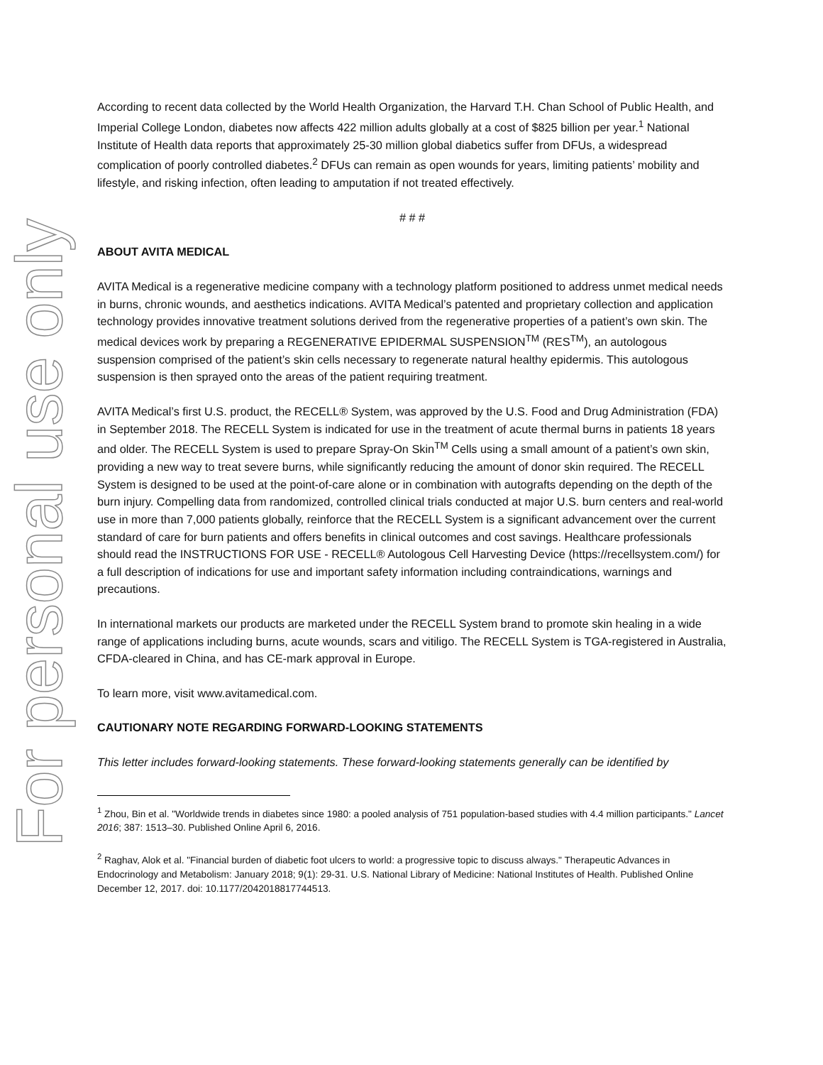For personal use only
According to recent data collected by the World Health Organization, the Harvard T.H. Chan School of Public Health, and Imperial College London, diabetes now affects 422 million adults globally at a cost of $825 billion per year.<sup>1</sup> National Institute of Health data reports that approximately 25-30 million global diabetics suffer from DFUs, a widespread complication of poorly controlled diabetes.<sup>2</sup> DFUs can remain as open wounds for years, limiting patients’ mobility and lifestyle, and risking infection, often leading to amputation if not treated effectively.
# # #
ABOUT AVITA MEDICAL
AVITA Medical is a regenerative medicine company with a technology platform positioned to address unmet medical needs in burns, chronic wounds, and aesthetics indications. AVITA Medical’s patented and proprietary collection and application technology provides innovative treatment solutions derived from the regenerative properties of a patient’s own skin. The medical devices work by preparing a REGENERATIVE EPIDERMAL SUSPENSION<sup>TM</sup> (RES<sup>TM</sup>), an autologous suspension comprised of the patient’s skin cells necessary to regenerate natural healthy epidermis. This autologous suspension is then sprayed onto the areas of the patient requiring treatment.
AVITA Medical’s first U.S. product, the RECELL® System, was approved by the U.S. Food and Drug Administration (FDA) in September 2018. The RECELL System is indicated for use in the treatment of acute thermal burns in patients 18 years and older. The RECELL System is used to prepare Spray-On Skin<sup>TM</sup> Cells using a small amount of a patient’s own skin, providing a new way to treat severe burns, while significantly reducing the amount of donor skin required. The RECELL System is designed to be used at the point-of-care alone or in combination with autografts depending on the depth of the burn injury. Compelling data from randomized, controlled clinical trials conducted at major U.S. burn centers and real-world use in more than 7,000 patients globally, reinforce that the RECELL System is a significant advancement over the current standard of care for burn patients and offers benefits in clinical outcomes and cost savings. Healthcare professionals should read the INSTRUCTIONS FOR USE - RECELL® Autologous Cell Harvesting Device (https://recellsystem.com/) for a full description of indications for use and important safety information including contraindications, warnings and precautions.
In international markets our products are marketed under the RECELL System brand to promote skin healing in a wide range of applications including burns, acute wounds, scars and vitiligo. The RECELL System is TGA-registered in Australia, CFDA-cleared in China, and has CE-mark approval in Europe.
To learn more, visit www.avitamedical.com.
CAUTIONARY NOTE REGARDING FORWARD-LOOKING STATEMENTS
This letter includes forward-looking statements. These forward-looking statements generally can be identified by
<sup>1</sup> Zhou, Bin et al. "Worldwide trends in diabetes since 1980: a pooled analysis of 751 population-based studies with 4.4 million participants." Lancet 2016; 387: 1513–30. Published Online April 6, 2016.
<sup>2</sup> Raghav, Alok et al. "Financial burden of diabetic foot ulcers to world: a progressive topic to discuss always." Therapeutic Advances in Endocrinology and Metabolism: January 2018; 9(1): 29-31. U.S. National Library of Medicine: National Institutes of Health. Published Online December 12, 2017. doi: 10.1177/2042018817744513.